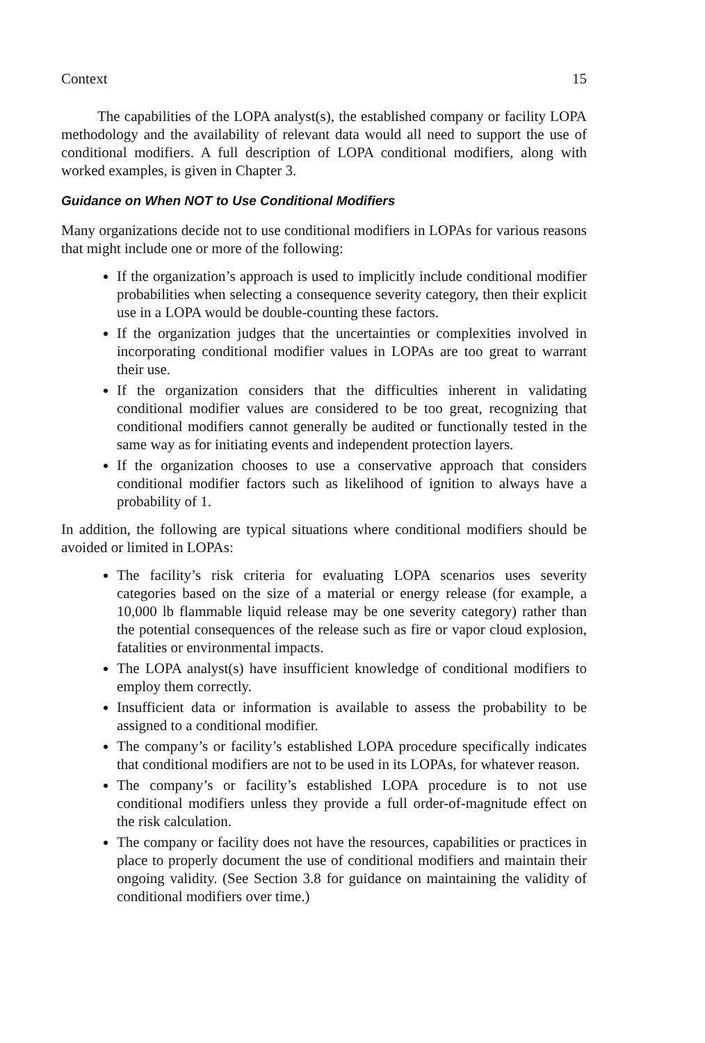Context 15
The capabilities of the LOPA analyst(s), the established company or facility LOPA methodology and the availability of relevant data would all need to support the use of conditional modifiers. A full description of LOPA conditional modifiers, along with worked examples, is given in Chapter 3.
Guidance on When NOT to Use Conditional Modifiers
Many organizations decide not to use conditional modifiers in LOPAs for various reasons that might include one or more of the following:
If the organization’s approach is used to implicitly include conditional modifier probabilities when selecting a consequence severity category, then their explicit use in a LOPA would be double-counting these factors.
If the organization judges that the uncertainties or complexities involved in incorporating conditional modifier values in LOPAs are too great to warrant their use.
If the organization considers that the difficulties inherent in validating conditional modifier values are considered to be too great, recognizing that conditional modifiers cannot generally be audited or functionally tested in the same way as for initiating events and independent protection layers.
If the organization chooses to use a conservative approach that considers conditional modifier factors such as likelihood of ignition to always have a probability of 1.
In addition, the following are typical situations where conditional modifiers should be avoided or limited in LOPAs:
The facility’s risk criteria for evaluating LOPA scenarios uses severity categories based on the size of a material or energy release (for example, a 10,000 lb flammable liquid release may be one severity category) rather than the potential consequences of the release such as fire or vapor cloud explosion, fatalities or environmental impacts.
The LOPA analyst(s) have insufficient knowledge of conditional modifiers to employ them correctly.
Insufficient data or information is available to assess the probability to be assigned to a conditional modifier.
The company’s or facility’s established LOPA procedure specifically indicates that conditional modifiers are not to be used in its LOPAs, for whatever reason.
The company’s or facility’s established LOPA procedure is to not use conditional modifiers unless they provide a full order-of-magnitude effect on the risk calculation.
The company or facility does not have the resources, capabilities or practices in place to properly document the use of conditional modifiers and maintain their ongoing validity. (See Section 3.8 for guidance on maintaining the validity of conditional modifiers over time.)